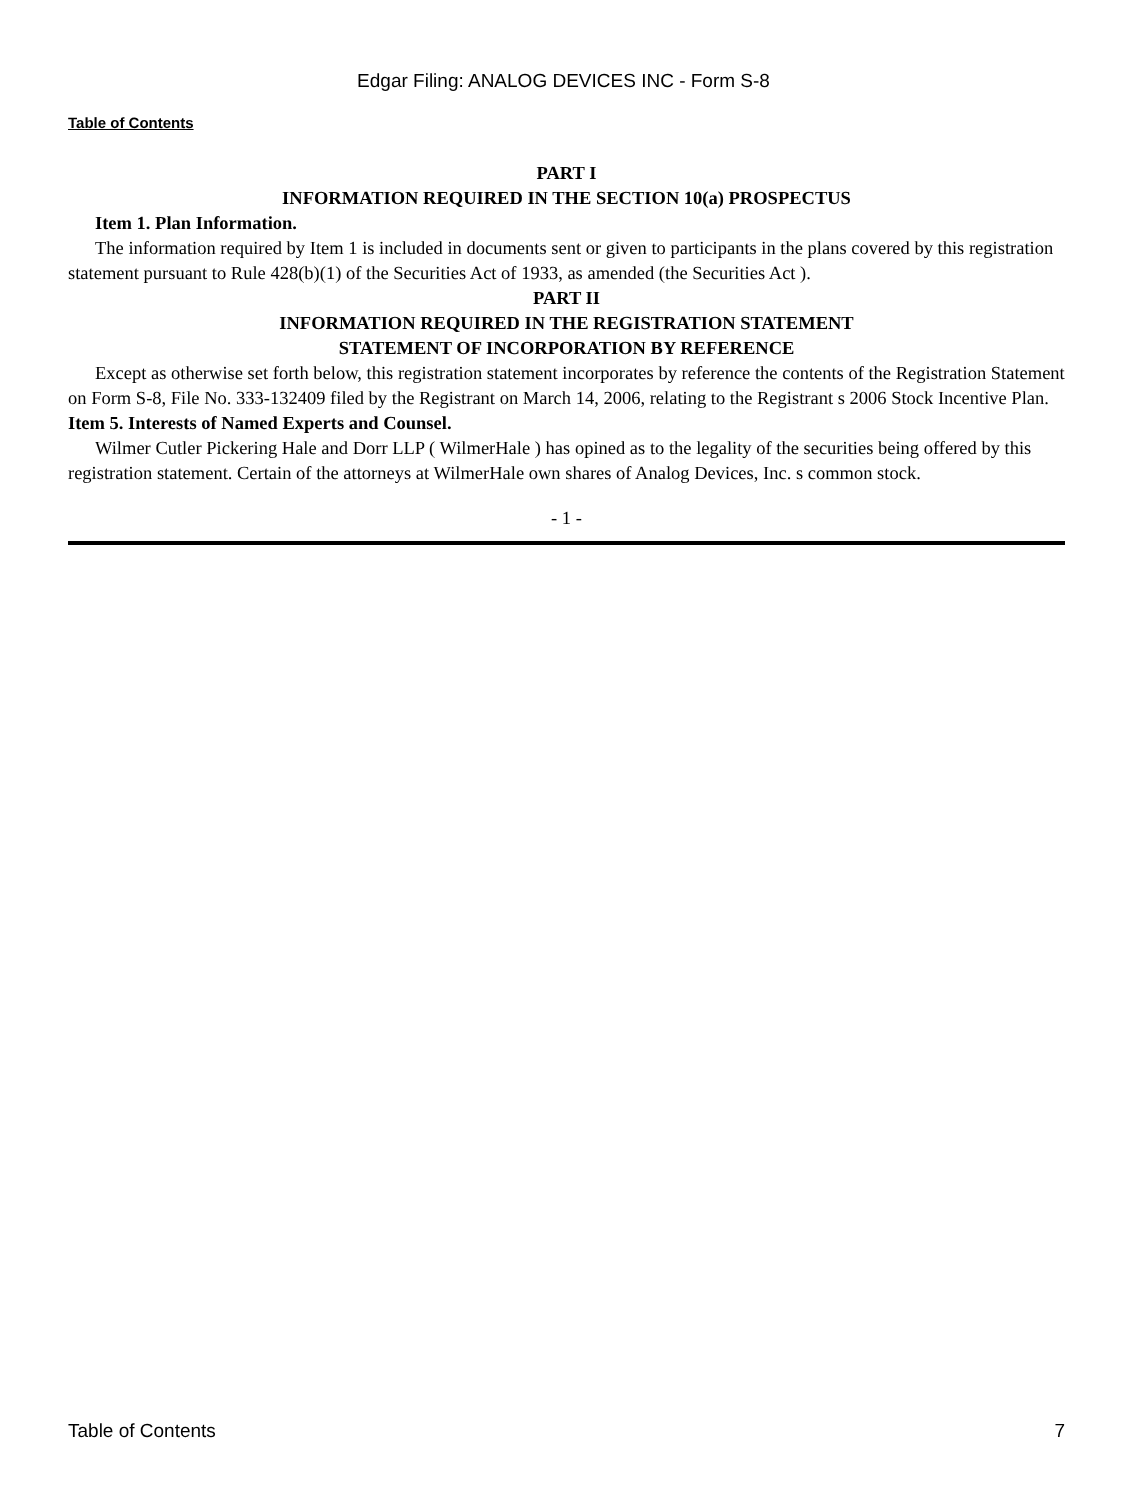Edgar Filing: ANALOG DEVICES INC - Form S-8
Table of Contents
PART I
INFORMATION REQUIRED IN THE SECTION 10(a) PROSPECTUS
Item 1. Plan Information.
The information required by Item 1 is included in documents sent or given to participants in the plans covered by this registration statement pursuant to Rule 428(b)(1) of the Securities Act of 1933, as amended (the Securities Act ).
PART II
INFORMATION REQUIRED IN THE REGISTRATION STATEMENT
STATEMENT OF INCORPORATION BY REFERENCE
Except as otherwise set forth below, this registration statement incorporates by reference the contents of the Registration Statement on Form S-8, File No. 333-132409 filed by the Registrant on March 14, 2006, relating to the Registrant s 2006 Stock Incentive Plan.
Item 5. Interests of Named Experts and Counsel.
Wilmer Cutler Pickering Hale and Dorr LLP ( WilmerHale ) has opined as to the legality of the securities being offered by this registration statement. Certain of the attorneys at WilmerHale own shares of Analog Devices, Inc. s common stock.
- 1 -
Table of Contents 7